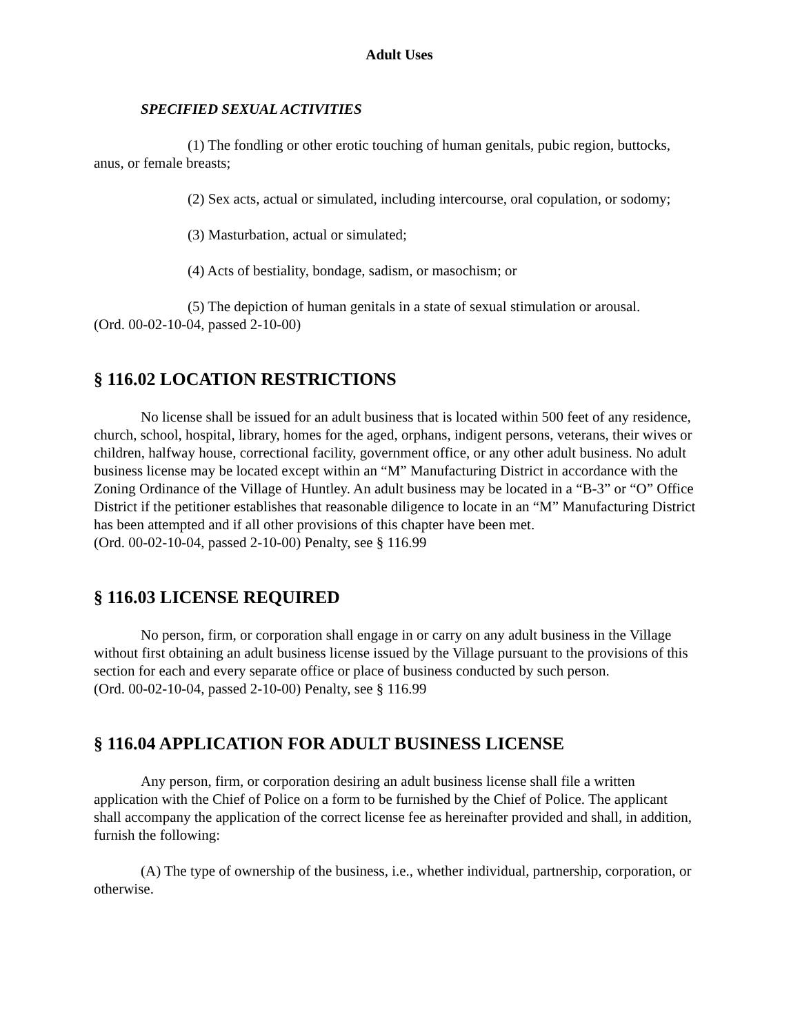Adult Uses
SPECIFIED SEXUAL ACTIVITIES
(1) The fondling or other erotic touching of human genitals, pubic region, buttocks, anus, or female breasts;
(2) Sex acts, actual or simulated, including intercourse, oral copulation, or sodomy;
(3) Masturbation, actual or simulated;
(4) Acts of bestiality, bondage, sadism, or masochism; or
(5) The depiction of human genitals in a state of sexual stimulation or arousal.
(Ord. 00-02-10-04, passed 2-10-00)
§ 116.02 LOCATION RESTRICTIONS
No license shall be issued for an adult business that is located within 500 feet of any residence, church, school, hospital, library, homes for the aged, orphans, indigent persons, veterans, their wives or children, halfway house, correctional facility, government office, or any other adult business. No adult business license may be located except within an “M” Manufacturing District in accordance with the Zoning Ordinance of the Village of Huntley. An adult business may be located in a “B-3” or “O” Office District if the petitioner establishes that reasonable diligence to locate in an “M” Manufacturing District has been attempted and if all other provisions of this chapter have been met.
(Ord. 00-02-10-04, passed 2-10-00) Penalty, see § 116.99
§ 116.03 LICENSE REQUIRED
No person, firm, or corporation shall engage in or carry on any adult business in the Village without first obtaining an adult business license issued by the Village pursuant to the provisions of this section for each and every separate office or place of business conducted by such person.
(Ord. 00-02-10-04, passed 2-10-00) Penalty, see § 116.99
§ 116.04 APPLICATION FOR ADULT BUSINESS LICENSE
Any person, firm, or corporation desiring an adult business license shall file a written application with the Chief of Police on a form to be furnished by the Chief of Police. The applicant shall accompany the application of the correct license fee as hereinafter provided and shall, in addition, furnish the following:
(A) The type of ownership of the business, i.e., whether individual, partnership, corporation, or otherwise.